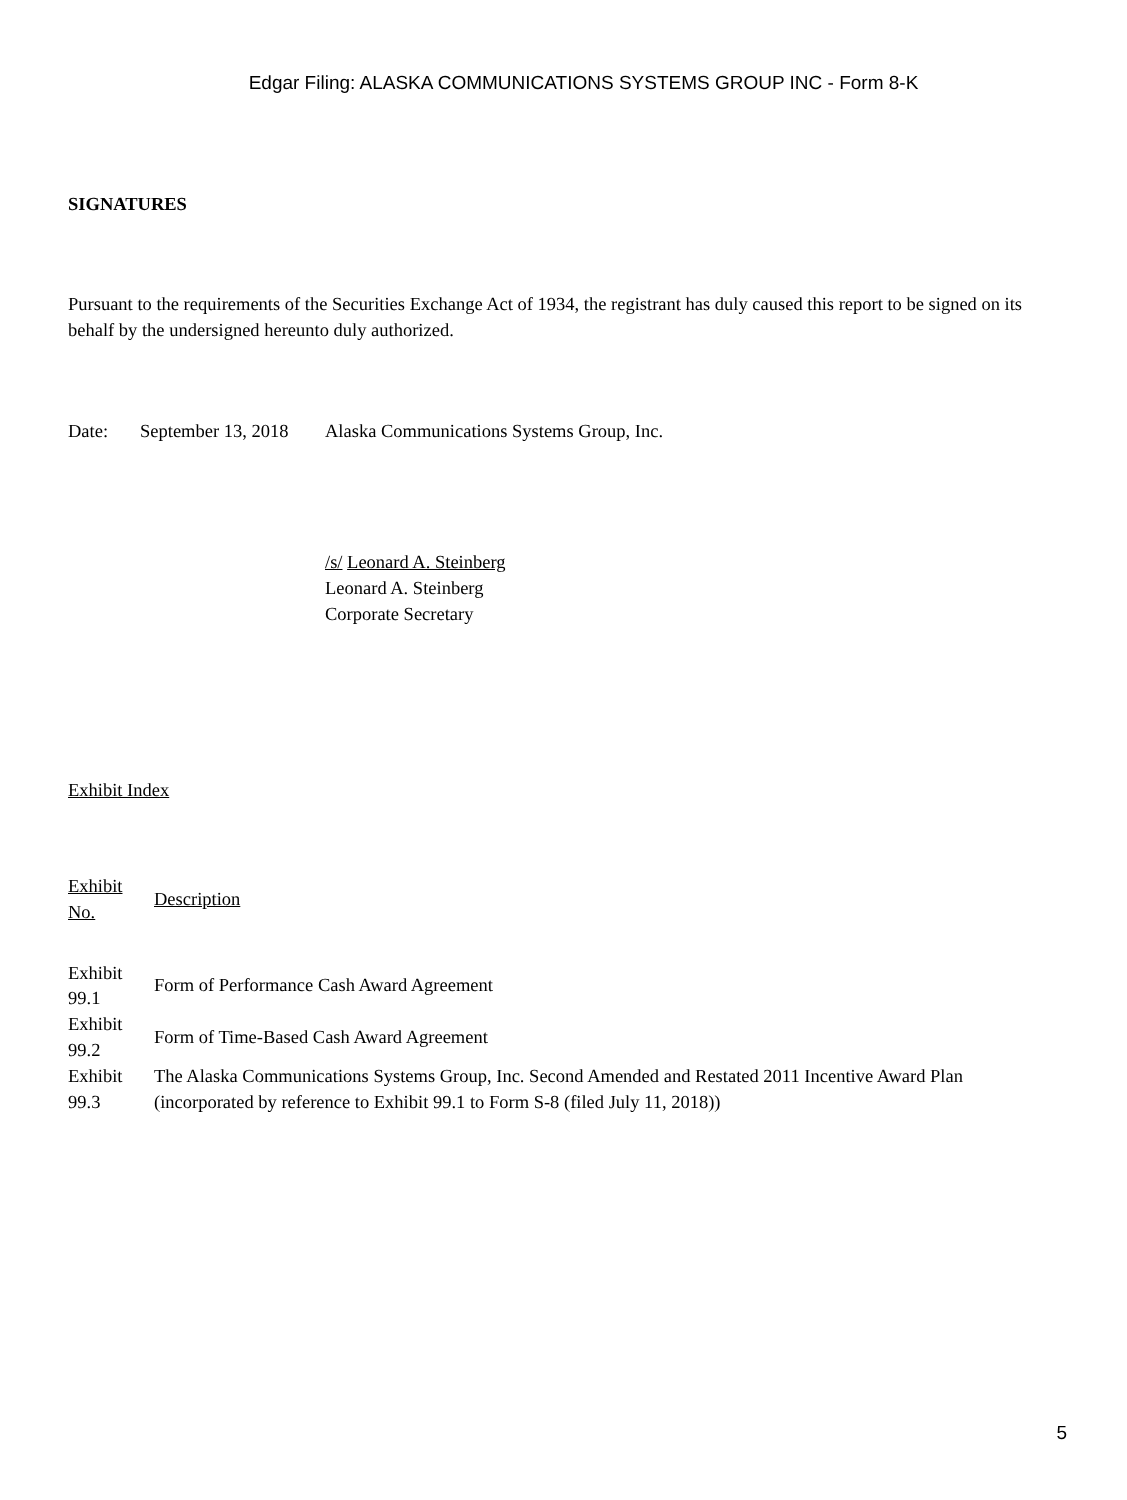Edgar Filing: ALASKA COMMUNICATIONS SYSTEMS GROUP INC - Form 8-K
SIGNATURES
Pursuant to the requirements of the Securities Exchange Act of 1934, the registrant has duly caused this report to be signed on its behalf by the undersigned hereunto duly authorized.
| Date: | September 13, 2018 | Alaska Communications Systems Group, Inc. |
/s/ Leonard A. Steinberg
Leonard A. Steinberg
Corporate Secretary
Exhibit Index
| Exhibit No. | Description |
| Exhibit 99.1 | Form of Performance Cash Award Agreement |
| Exhibit 99.2 | Form of Time-Based Cash Award Agreement |
| Exhibit 99.3 | The Alaska Communications Systems Group, Inc. Second Amended and Restated 2011 Incentive Award Plan (incorporated by reference to Exhibit 99.1 to Form S-8 (filed July 11, 2018)) |
5